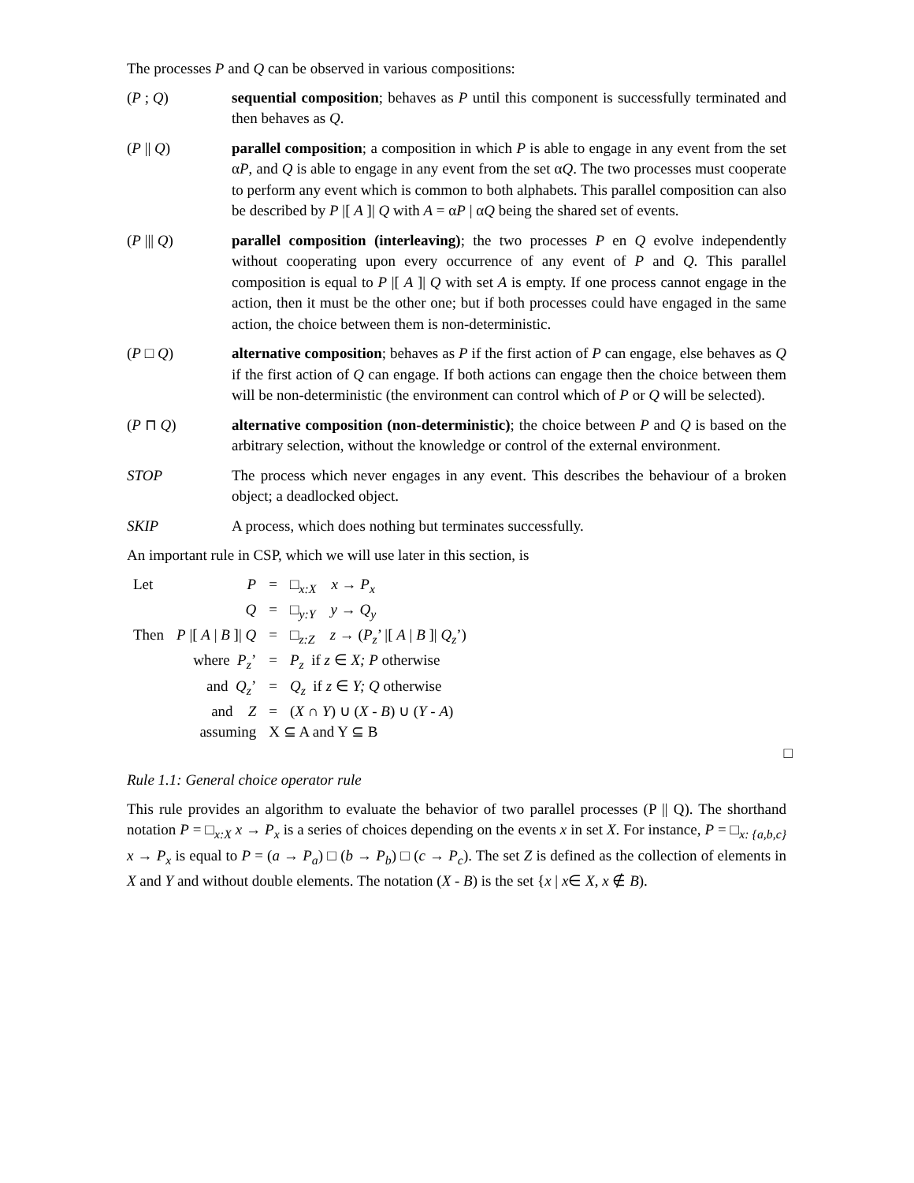The processes P and Q can be observed in various compositions:
(P ; Q) sequential composition; behaves as P until this component is successfully terminated and then behaves as Q.
(P || Q) parallel composition; a composition in which P is able to engage in any event from the set αP, and Q is able to engage in any event from the set αQ. The two processes must cooperate to perform any event which is common to both alphabets. This parallel composition can also be described by P |[ A ]| Q with A = αP | αQ being the shared set of events.
(P ||| Q) parallel composition (interleaving); the two processes P en Q evolve independently without cooperating upon every occurrence of any event of P and Q. This parallel composition is equal to P |[ A ]| Q with set A is empty. If one process cannot engage in the action, then it must be the other one; but if both processes could have engaged in the same action, the choice between them is non-deterministic.
(P □ Q) alternative composition; behaves as P if the first action of P can engage, else behaves as Q if the first action of Q can engage. If both actions can engage then the choice between them will be non-deterministic (the environment can control which of P or Q will be selected).
(P ⊓ Q) alternative composition (non-deterministic); the choice between P and Q is based on the arbitrary selection, without the knowledge or control of the external environment.
STOP The process which never engages in any event. This describes the behaviour of a broken object; a deadlocked object.
SKIP A process, which does nothing but terminates successfully.
An important rule in CSP, which we will use later in this section, is
| Let | P | = | □<sub>x:X</sub> x → P<sub>x</sub> |
| | Q | = | □<sub>y:Y</sub> y → Q<sub>y</sub> |
| Then | P /[ A / B ]/ Q | = | □<sub>z:Z</sub> z → ( P<sub>z</sub> ’ /[ A / B ]/ Q<sub>z</sub> ’) |
| | where P<sub>z</sub> ’ | = | P<sub>z</sub> if z ∈ X; P otherwise |
| | and Q<sub>z</sub> ’ | = | Q<sub>z</sub> if z ∈ Y; Q otherwise |
| | and Z | = | ( X ∩ Y ) ∪ ( X - B ) ∪ ( Y - A ) |
| assuming | | X ⊆ A and Y ⊆ B | |
□
Rule 1.1: General choice operator rule
This rule provides an algorithm to evaluate the behavior of two parallel processes (P || Q). The shorthand notation P = □<sub>x:X</sub> x → P<sub>x</sub> is a series of choices depending on the events x in set X. For instance, P = □<sub>x: {a,b,c}</sub> x → P<sub>x</sub> is equal to P = (a → P<sub>a</sub>) □ (b → P<sub>b</sub>) □ (c → P<sub>c</sub>). The set Z is defined as the collection of elements in X and Y and without double elements. The notation (X - B) is the set {x | x∈ X, x ∉ B).